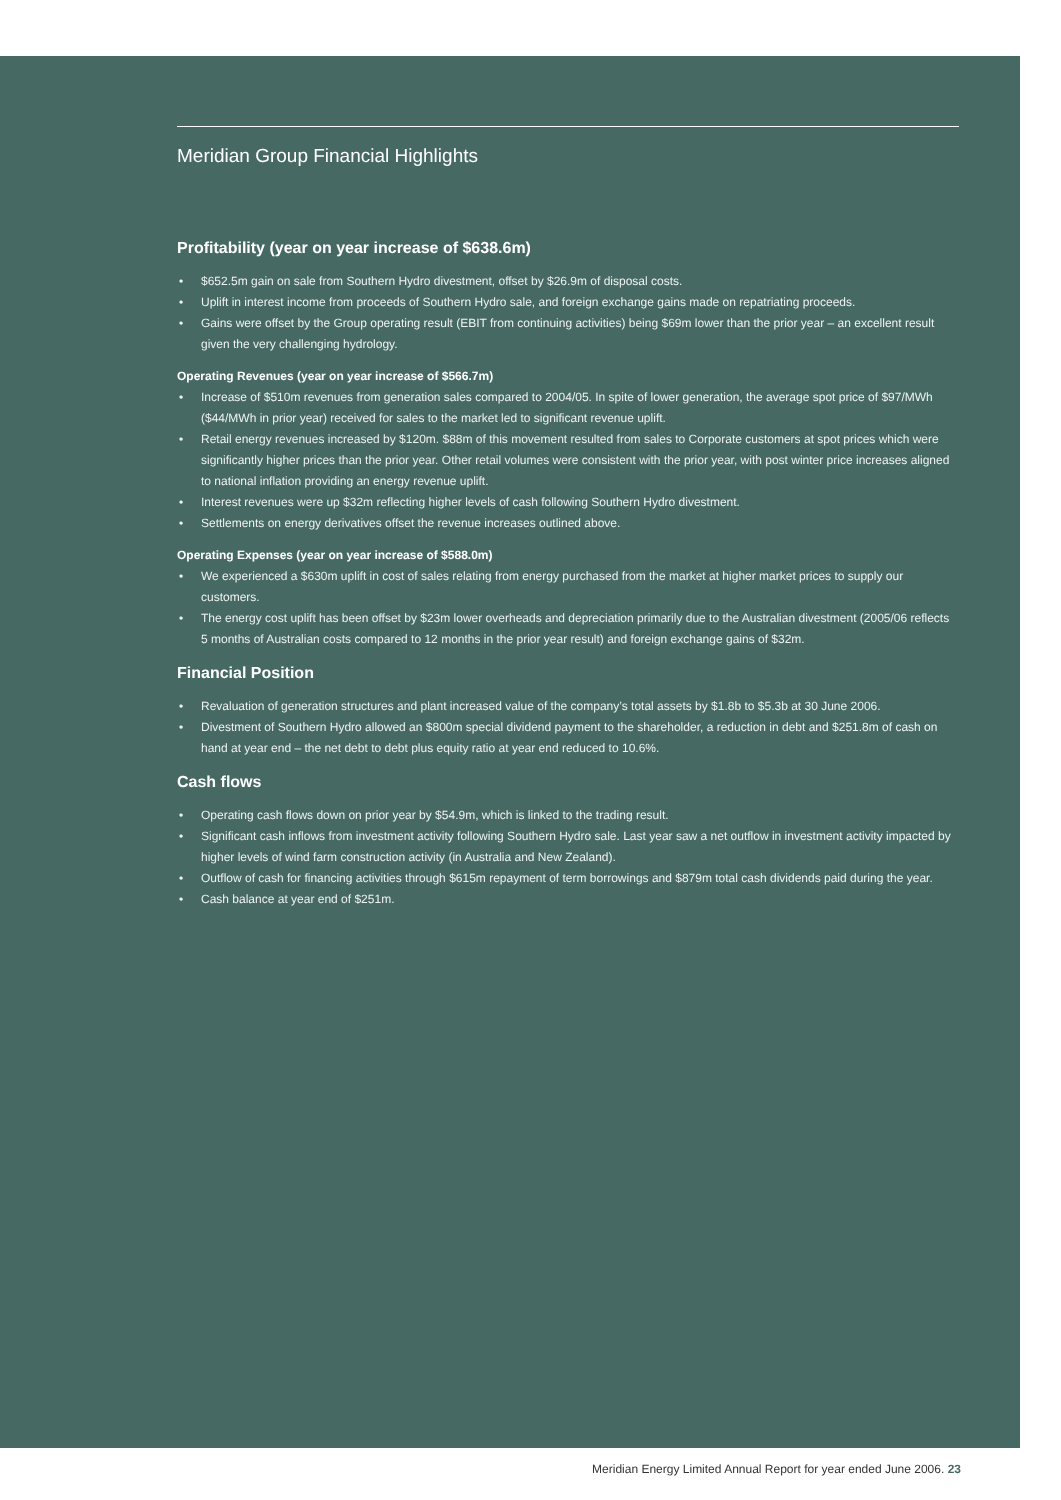Meridian Group Financial Highlights
Profitability (year on year increase of $638.6m)
• $652.5m gain on sale from Southern Hydro divestment, offset by $26.9m of disposal costs.
• Uplift in interest income from proceeds of Southern Hydro sale, and foreign exchange gains made on repatriating proceeds.
• Gains were offset by the Group operating result (EBIT from continuing activities) being $69m lower than the prior year – an excellent result given the very challenging hydrology.
Operating Revenues (year on year increase of $566.7m)
• Increase of $510m revenues from generation sales compared to 2004/05. In spite of lower generation, the average spot price of $97/MWh ($44/MWh in prior year) received for sales to the market led to significant revenue uplift.
• Retail energy revenues increased by $120m. $88m of this movement resulted from sales to Corporate customers at spot prices which were significantly higher prices than the prior year. Other retail volumes were consistent with the prior year, with post winter price increases aligned to national inflation providing an energy revenue uplift.
• Interest revenues were up $32m reflecting higher levels of cash following Southern Hydro divestment.
• Settlements on energy derivatives offset the revenue increases outlined above.
Operating Expenses (year on year increase of $588.0m)
• We experienced a $630m uplift in cost of sales relating from energy purchased from the market at higher market prices to supply our customers.
• The energy cost uplift has been offset by $23m lower overheads and depreciation primarily due to the Australian divestment (2005/06 reflects 5 months of Australian costs compared to 12 months in the prior year result) and foreign exchange gains of $32m.
Financial Position
• Revaluation of generation structures and plant increased value of the company’s total assets by $1.8b to $5.3b at 30 June 2006.
• Divestment of Southern Hydro allowed an $800m special dividend payment to the shareholder, a reduction in debt and $251.8m of cash on hand at year end – the net debt to debt plus equity ratio at year end reduced to 10.6%.
Cash flows
• Operating cash flows down on prior year by $54.9m, which is linked to the trading result.
• Significant cash inflows from investment activity following Southern Hydro sale. Last year saw a net outflow in investment activity impacted by higher levels of wind farm construction activity (in Australia and New Zealand).
• Outflow of cash for financing activities through $615m repayment of term borrowings and $879m total cash dividends paid during the year.
• Cash balance at year end of $251m.
Meridian Energy Limited Annual Report for year ended June 2006. 23